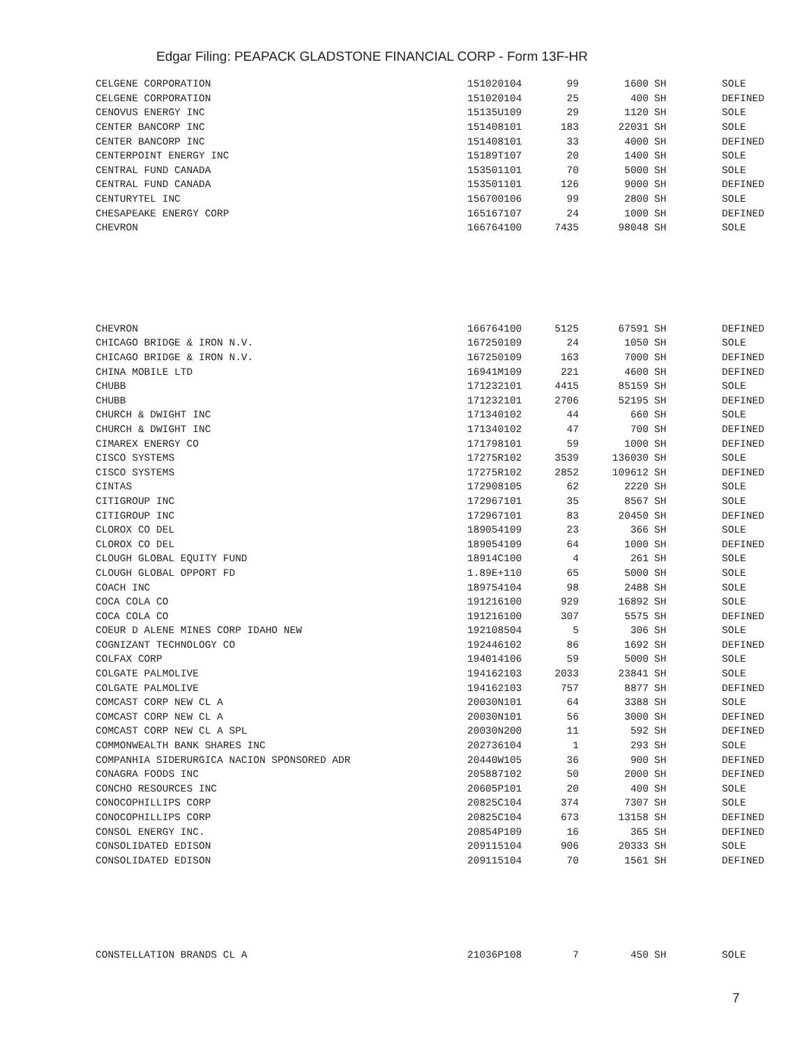Edgar Filing: PEAPACK GLADSTONE FINANCIAL CORP - Form 13F-HR
| CELGENE CORPORATION | 151020104 | 99 | 1600 | SH | SOLE |
| CELGENE CORPORATION | 151020104 | 25 | 400 | SH | DEFINED |
| CENOVUS ENERGY INC | 15135U109 | 29 | 1120 | SH | SOLE |
| CENTER BANCORP INC | 151408101 | 183 | 22031 | SH | SOLE |
| CENTER BANCORP INC | 151408101 | 33 | 4000 | SH | DEFINED |
| CENTERPOINT ENERGY INC | 15189T107 | 20 | 1400 | SH | SOLE |
| CENTRAL FUND CANADA | 153501101 | 70 | 5000 | SH | SOLE |
| CENTRAL FUND CANADA | 153501101 | 126 | 9000 | SH | DEFINED |
| CENTURYTEL INC | 156700106 | 99 | 2800 | SH | SOLE |
| CHESAPEAKE ENERGY CORP | 165167107 | 24 | 1000 | SH | DEFINED |
| CHEVRON | 166764100 | 7435 | 98048 | SH | SOLE |
| CHEVRON | 166764100 | 5125 | 67591 | SH | DEFINED |
| CHICAGO BRIDGE & IRON N.V. | 167250109 | 24 | 1050 | SH | SOLE |
| CHICAGO BRIDGE & IRON N.V. | 167250109 | 163 | 7000 | SH | DEFINED |
| CHINA MOBILE LTD | 16941M109 | 221 | 4600 | SH | DEFINED |
| CHUBB | 171232101 | 4415 | 85159 | SH | SOLE |
| CHUBB | 171232101 | 2706 | 52195 | SH | DEFINED |
| CHURCH & DWIGHT INC | 171340102 | 44 | 660 | SH | SOLE |
| CHURCH & DWIGHT INC | 171340102 | 47 | 700 | SH | DEFINED |
| CIMAREX ENERGY CO | 171798101 | 59 | 1000 | SH | DEFINED |
| CISCO SYSTEMS | 17275R102 | 3539 | 136030 | SH | SOLE |
| CISCO SYSTEMS | 17275R102 | 2852 | 109612 | SH | DEFINED |
| CINTAS | 172908105 | 62 | 2220 | SH | SOLE |
| CITIGROUP INC | 172967101 | 35 | 8567 | SH | SOLE |
| CITIGROUP INC | 172967101 | 83 | 20450 | SH | DEFINED |
| CLOROX CO DEL | 189054109 | 23 | 366 | SH | SOLE |
| CLOROX CO DEL | 189054109 | 64 | 1000 | SH | DEFINED |
| CLOUGH GLOBAL EQUITY FUND | 18914C100 | 4 | 261 | SH | SOLE |
| CLOUGH GLOBAL OPPORT FD | 1.89E+110 | 65 | 5000 | SH | SOLE |
| COACH INC | 189754104 | 98 | 2488 | SH | SOLE |
| COCA COLA CO | 191216100 | 929 | 16892 | SH | SOLE |
| COCA COLA CO | 191216100 | 307 | 5575 | SH | DEFINED |
| COEUR D ALENE MINES CORP IDAHO NEW | 192108504 | 5 | 306 | SH | SOLE |
| COGNIZANT TECHNOLOGY CO | 192446102 | 86 | 1692 | SH | DEFINED |
| COLFAX CORP | 194014106 | 59 | 5000 | SH | SOLE |
| COLGATE PALMOLIVE | 194162103 | 2033 | 23841 | SH | SOLE |
| COLGATE PALMOLIVE | 194162103 | 757 | 8877 | SH | DEFINED |
| COMCAST CORP NEW CL A | 20030N101 | 64 | 3388 | SH | SOLE |
| COMCAST CORP NEW CL A | 20030N101 | 56 | 3000 | SH | DEFINED |
| COMCAST CORP NEW CL A SPL | 20030N200 | 11 | 592 | SH | DEFINED |
| COMMONWEALTH BANK SHARES INC | 202736104 | 1 | 293 | SH | SOLE |
| COMPANHIA SIDERURGICA NACION SPONSORED ADR | 20440W105 | 36 | 900 | SH | DEFINED |
| CONAGRA FOODS INC | 205887102 | 50 | 2000 | SH | DEFINED |
| CONCHO RESOURCES INC | 20605P101 | 20 | 400 | SH | SOLE |
| CONOCOPHILLIPS CORP | 20825C104 | 374 | 7307 | SH | SOLE |
| CONOCOPHILLIPS CORP | 20825C104 | 673 | 13158 | SH | DEFINED |
| CONSOL ENERGY INC. | 20854P109 | 16 | 365 | SH | DEFINED |
| CONSOLIDATED EDISON | 209115104 | 906 | 20333 | SH | SOLE |
| CONSOLIDATED EDISON | 209115104 | 70 | 1561 | SH | DEFINED |
| CONSTELLATION BRANDS CL A | 21036P108 | 7 | 450 | SH | SOLE |
7